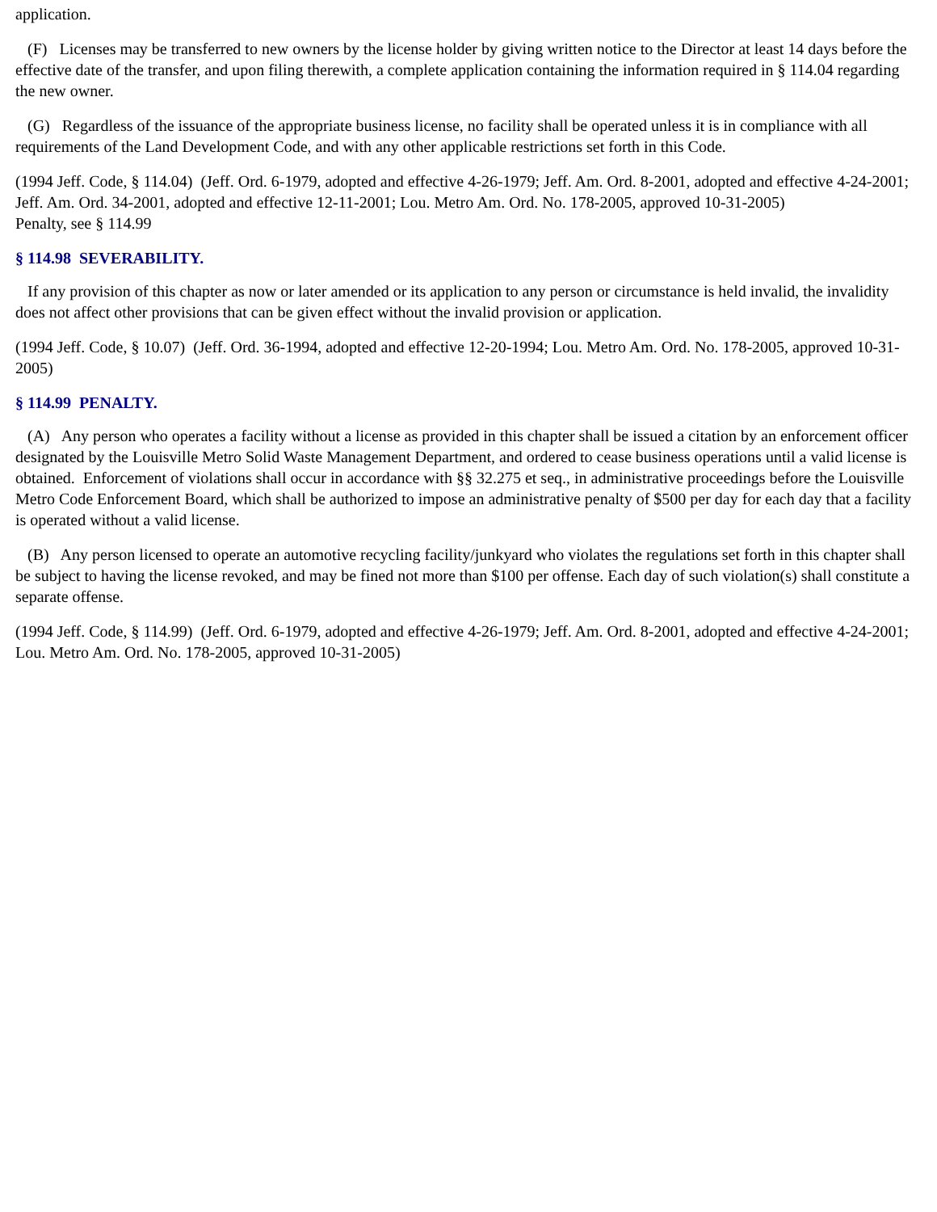application.
(F) Licenses may be transferred to new owners by the license holder by giving written notice to the Director at least 14 days before the effective date of the transfer, and upon filing therewith, a complete application containing the information required in § 114.04 regarding the new owner.
(G) Regardless of the issuance of the appropriate business license, no facility shall be operated unless it is in compliance with all requirements of the Land Development Code, and with any other applicable restrictions set forth in this Code.
(1994 Jeff. Code, § 114.04) (Jeff. Ord. 6-1979, adopted and effective 4-26-1979; Jeff. Am. Ord. 8-2001, adopted and effective 4-24-2001; Jeff. Am. Ord. 34-2001, adopted and effective 12-11-2001; Lou. Metro Am. Ord. No. 178-2005, approved 10-31-2005)
Penalty, see § 114.99
§ 114.98 SEVERABILITY.
If any provision of this chapter as now or later amended or its application to any person or circumstance is held invalid, the invalidity does not affect other provisions that can be given effect without the invalid provision or application.
(1994 Jeff. Code, § 10.07) (Jeff. Ord. 36-1994, adopted and effective 12-20-1994; Lou. Metro Am. Ord. No. 178-2005, approved 10-31-2005)
§ 114.99 PENALTY.
(A) Any person who operates a facility without a license as provided in this chapter shall be issued a citation by an enforcement officer designated by the Louisville Metro Solid Waste Management Department, and ordered to cease business operations until a valid license is obtained. Enforcement of violations shall occur in accordance with §§ 32.275 et seq., in administrative proceedings before the Louisville Metro Code Enforcement Board, which shall be authorized to impose an administrative penalty of $500 per day for each day that a facility is operated without a valid license.
(B) Any person licensed to operate an automotive recycling facility/junkyard who violates the regulations set forth in this chapter shall be subject to having the license revoked, and may be fined not more than $100 per offense. Each day of such violation(s) shall constitute a separate offense.
(1994 Jeff. Code, § 114.99) (Jeff. Ord. 6-1979, adopted and effective 4-26-1979; Jeff. Am. Ord. 8-2001, adopted and effective 4-24-2001; Lou. Metro Am. Ord. No. 178-2005, approved 10-31-2005)